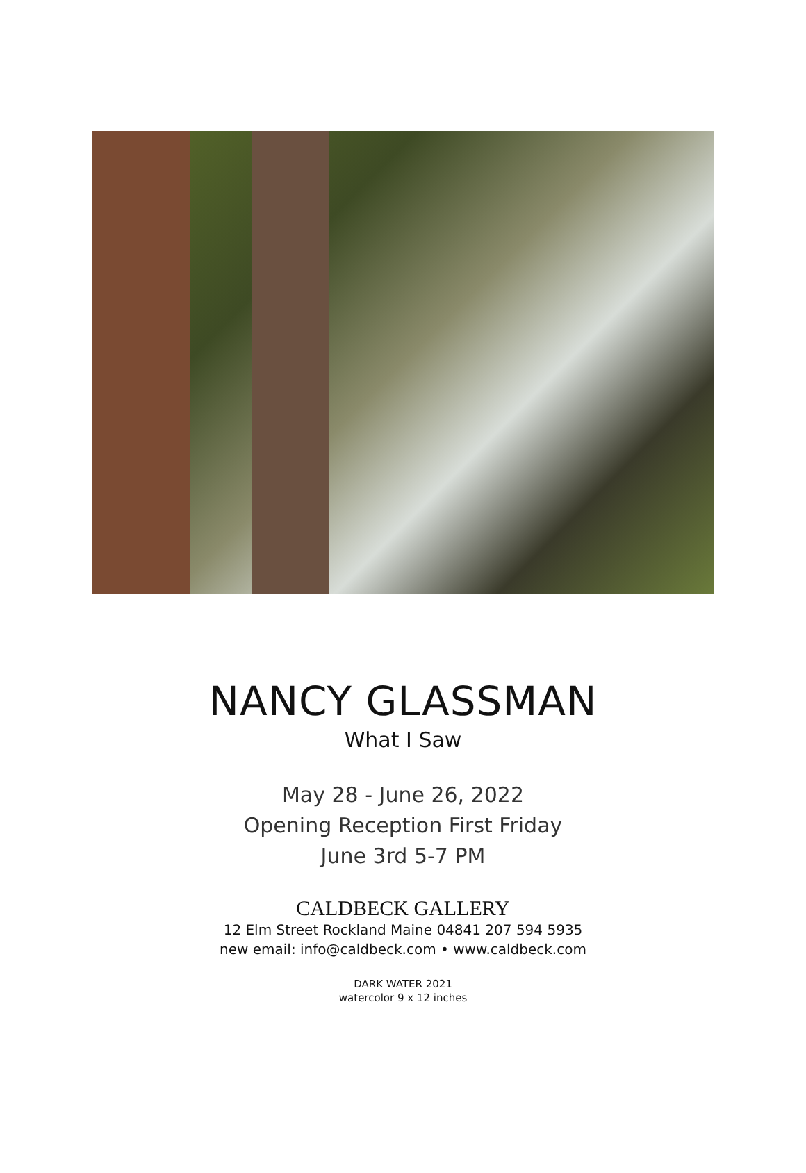NANCY GLASSMAN
What I Saw
May 28 - June 26, 2022
Opening Reception First Friday
June 3rd 5-7 PM
CALDBECK GALLERY
12 Elm Street Rockland Maine 04841 207 594 5935
new email: info@caldbeck.com • www.caldbeck.com
DARK WATER 2021
watercolor 9 x 12 inches